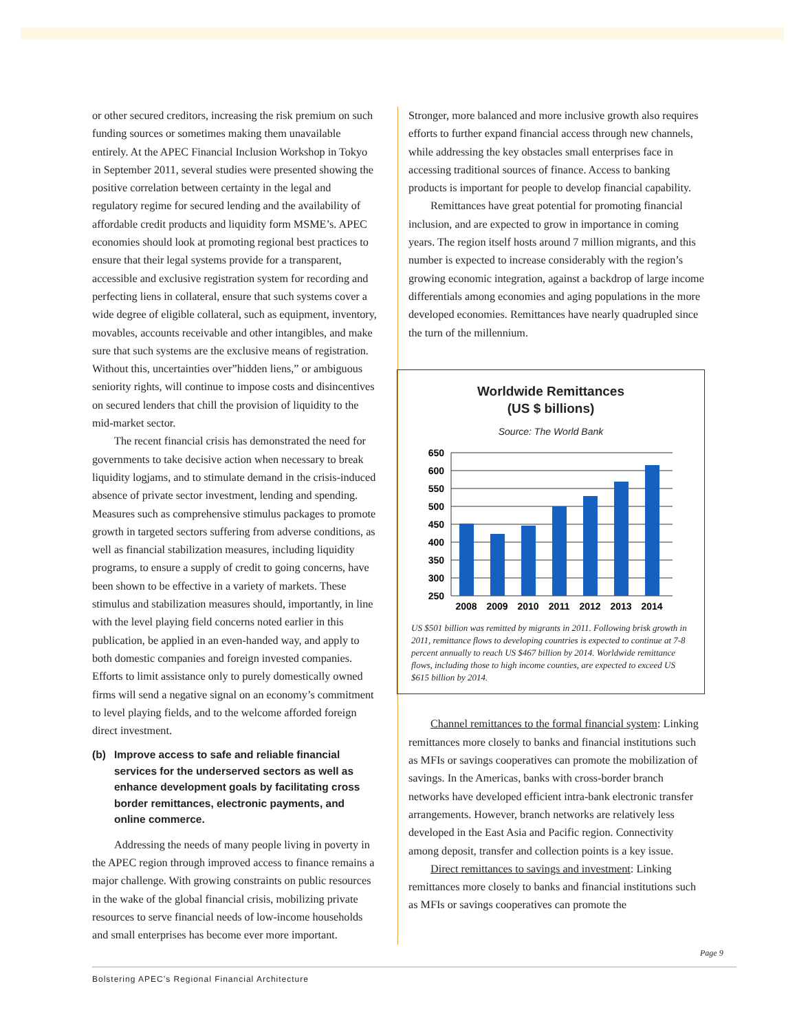or other secured creditors, increasing the risk premium on such funding sources or sometimes making them unavailable entirely. At the APEC Financial Inclusion Workshop in Tokyo in September 2011, several studies were presented showing the positive correlation between certainty in the legal and regulatory regime for secured lending and the availability of affordable credit products and liquidity form MSME’s. APEC economies should look at promoting regional best practices to ensure that their legal systems provide for a transparent, accessible and exclusive registration system for recording and perfecting liens in collateral, ensure that such systems cover a wide degree of eligible collateral, such as equipment, inventory, movables, accounts receivable and other intangibles, and make sure that such systems are the exclusive means of registration. Without this, uncertainties over”hidden liens,” or ambiguous seniority rights, will continue to impose costs and disincentives on secured lenders that chill the provision of liquidity to the mid-market sector.
The recent financial crisis has demonstrated the need for governments to take decisive action when necessary to break liquidity logjams, and to stimulate demand in the crisis-induced absence of private sector investment, lending and spending. Measures such as comprehensive stimulus packages to promote growth in targeted sectors suffering from adverse conditions, as well as financial stabilization measures, including liquidity programs, to ensure a supply of credit to going concerns, have been shown to be effective in a variety of markets. These stimulus and stabilization measures should, importantly, in line with the level playing field concerns noted earlier in this publication, be applied in an even-handed way, and apply to both domestic companies and foreign invested companies. Efforts to limit assistance only to purely domestically owned firms will send a negative signal on an economy’s commitment to level playing fields, and to the welcome afforded foreign direct investment.
(b) Improve access to safe and reliable financial services for the underserved sectors as well as enhance development goals by facilitating cross border remittances, electronic payments, and online commerce.
Addressing the needs of many people living in poverty in the APEC region through improved access to finance remains a major challenge. With growing constraints on public resources in the wake of the global financial crisis, mobilizing private resources to serve financial needs of low-income households and small enterprises has become ever more important.
Stronger, more balanced and more inclusive growth also requires efforts to further expand financial access through new channels, while addressing the key obstacles small enterprises face in accessing traditional sources of finance. Access to banking products is important for people to develop financial capability.
Remittances have great potential for promoting financial inclusion, and are expected to grow in importance in coming years. The region itself hosts around 7 million migrants, and this number is expected to increase considerably with the region’s growing economic integration, against a backdrop of large income differentials among economies and aging populations in the more developed economies. Remittances have nearly quadrupled since the turn of the millennium.
Worldwide Remittances
(US $ billions)
Source: The World Bank
650
600
550
500
450
400
350
300
250
2008
2009
2010
2011
2012
2013
2014
US $501 billion was remitted by migrants in 2011. Following brisk growth in 2011, remittance flows to developing countries is expected to continue at 7-8 percent annually to reach US $467 billion by 2014. Worldwide remittance flows, including those to high income counties, are expected to exceed US $615 billion by 2014.
Channel remittances to the formal financial system: Linking remittances more closely to banks and financial institutions such as MFIs or savings cooperatives can promote the mobilization of savings. In the Americas, banks with cross-border branch networks have developed efficient intra-bank electronic transfer arrangements. However, branch networks are relatively less developed in the East Asia and Pacific region. Connectivity among deposit, transfer and collection points is a key issue.
Direct remittances to savings and investment: Linking remittances more closely to banks and financial institutions such as MFIs or savings cooperatives can promote the
Page 9
Bolstering APEC’s Regional Financial Architecture